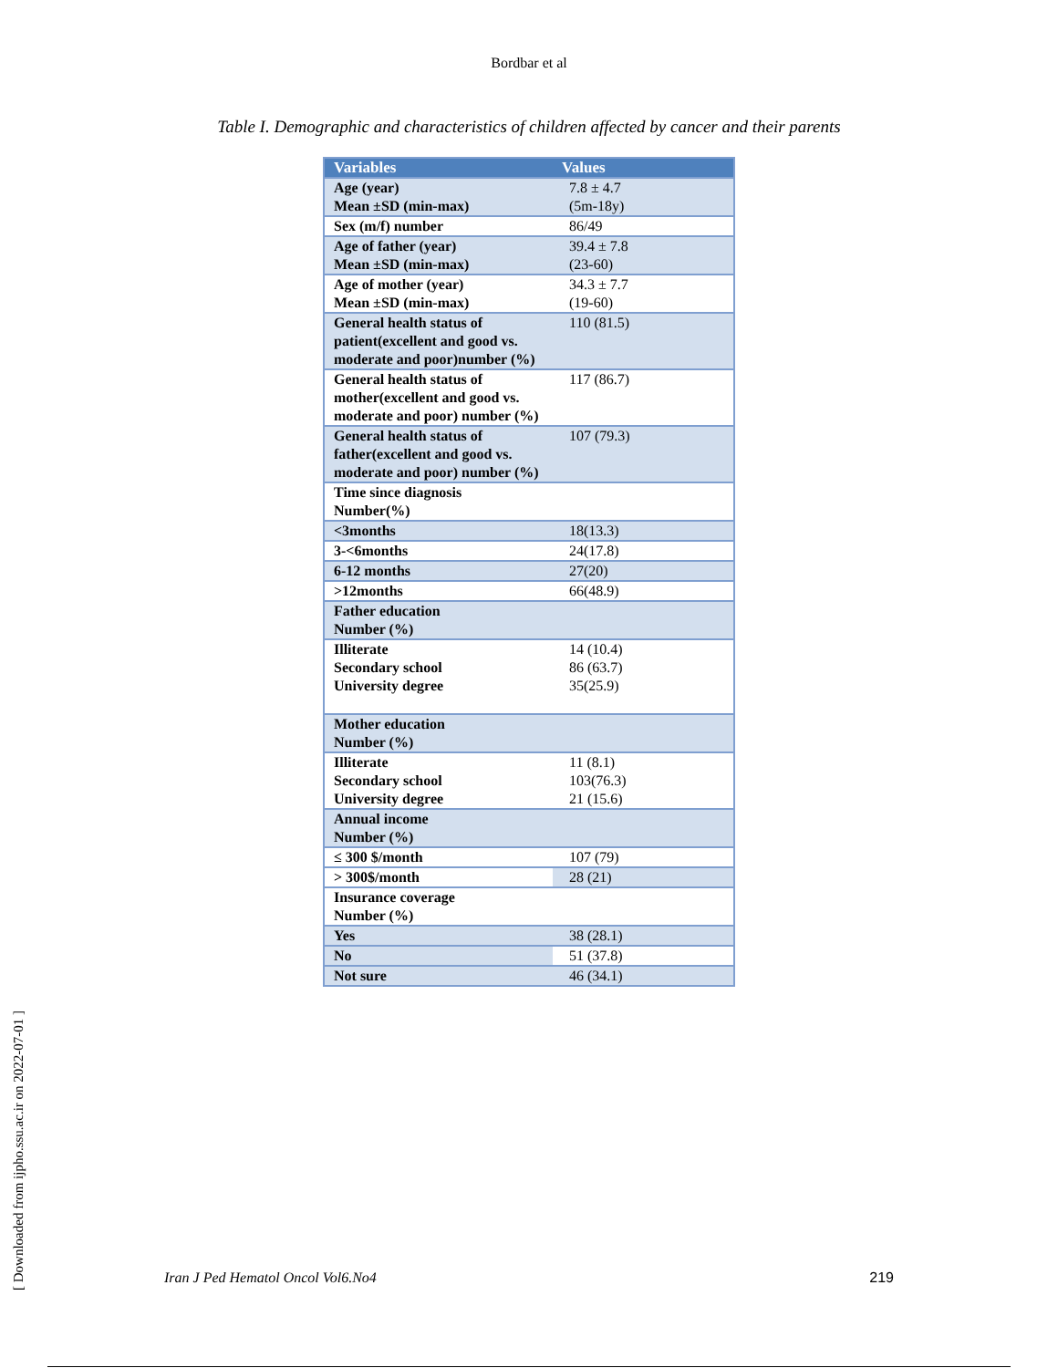Bordbar et al
Table I. Demographic and characteristics of children affected by cancer and their parents
| Variables | Values |
| --- | --- |
| Age (year) Mean ±SD (min-max) | 7.8 ± 4.7 (5m-18y) |
| Sex (m/f) number | 86/49 |
| Age of father (year) Mean ±SD (min-max) | 39.4 ± 7.8 (23-60) |
| Age of mother (year) Mean ±SD (min-max) | 34.3 ± 7.7 (19-60) |
| General health status of patient(excellent and good vs. moderate and poor)number (%) | 110 (81.5) |
| General health status of mother(excellent and good vs. moderate and poor) number (%) | 117 (86.7) |
| General health status of father(excellent and good vs. moderate and poor) number (%) | 107 (79.3) |
| Time since diagnosis Number(%) | |
| <3months | 18(13.3) |
| 3-<6months | 24(17.8) |
| 6-12 months | 27(20) |
| >12months | 66(48.9) |
| Father education Number (%) | |
| Illiterate Secondary school University degree | 14 (10.4) 86 (63.7) 35(25.9) |
| Mother education Number (%) | |
| Illiterate Secondary school University degree | 11 (8.1) 103(76.3) 21 (15.6) |
| Annual income Number (%) | |
| ≤ 300 $/month | 107 (79) |
| > 300$/month | 28 (21) |
| Insurance coverage Number (%) | |
| Yes | 38 (28.1) |
| No | 51 (37.8) |
| Not sure | 46 (34.1) |
[ Downloaded from ijpho.ssu.ac.ir on 2022-07-01 ]
Iran J Ped Hematol Oncol Vol6.No4 219